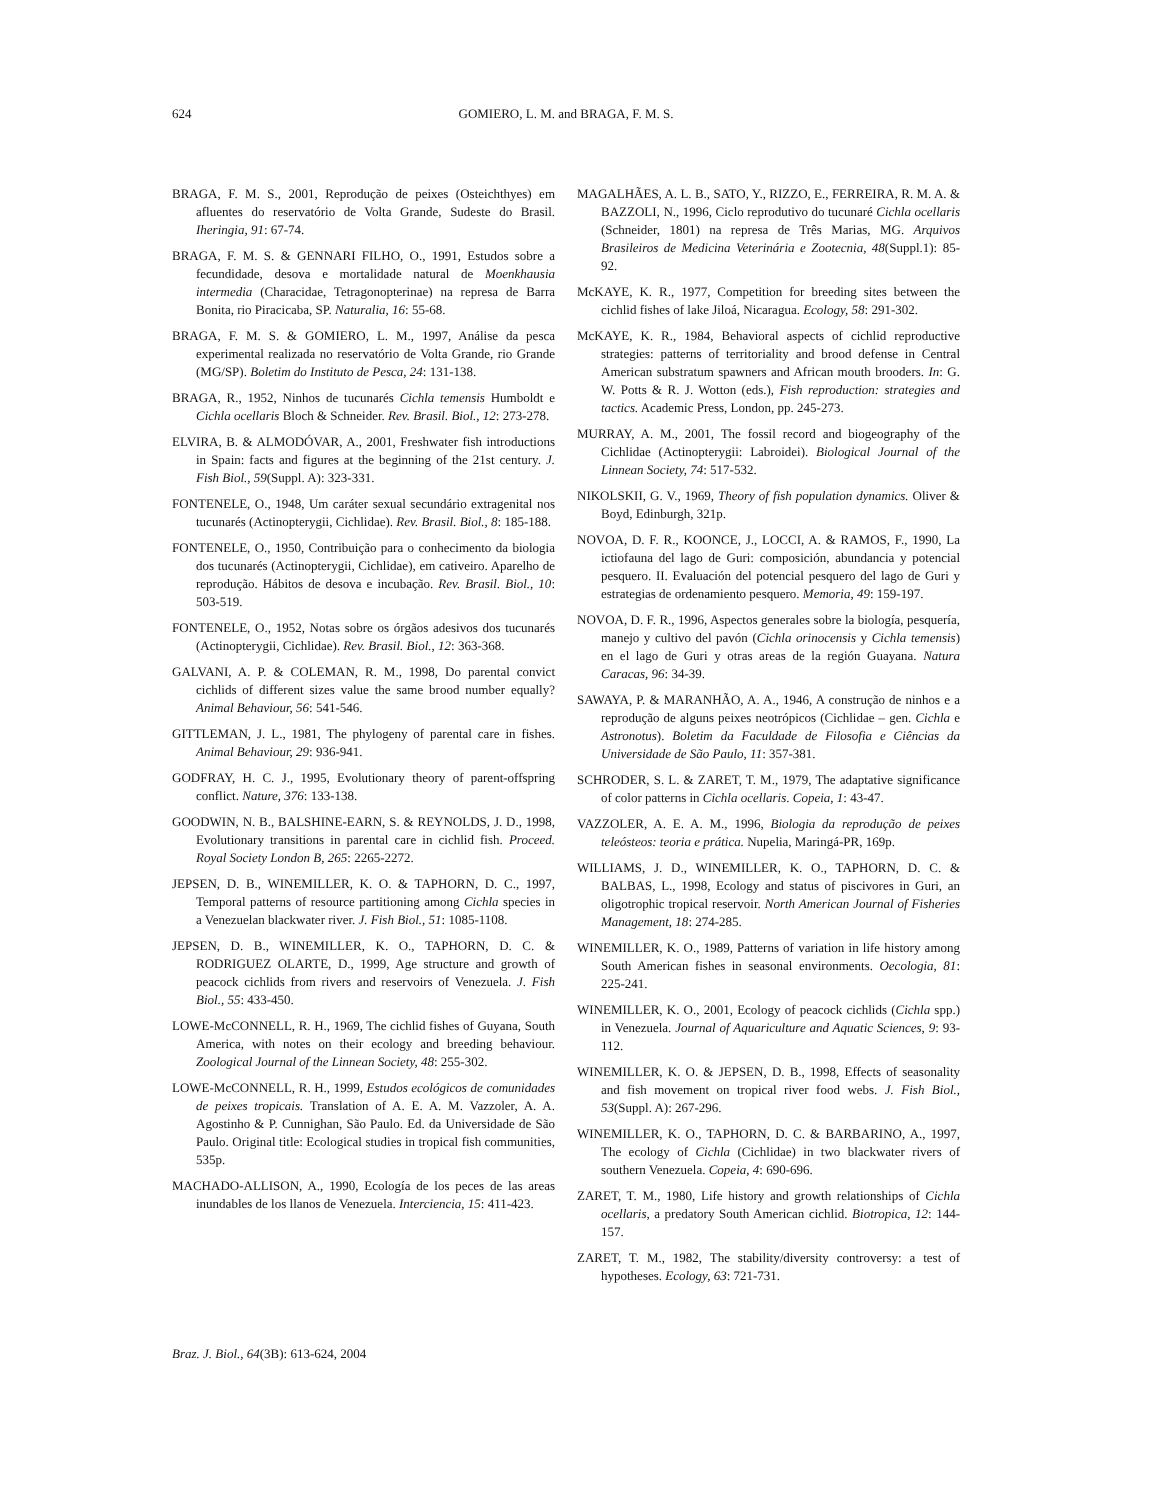624 GOMIERO, L. M. and BRAGA, F. M. S.
BRAGA, F. M. S., 2001, Reprodução de peixes (Osteichthyes) em afluentes do reservatório de Volta Grande, Sudeste do Brasil. Iheringia, 91: 67-74.
BRAGA, F. M. S. & GENNARI FILHO, O., 1991, Estudos sobre a fecundidade, desova e mortalidade natural de Moenkhausia intermedia (Characidae, Tetragonopterinae) na represa de Barra Bonita, rio Piracicaba, SP. Naturalia, 16: 55-68.
BRAGA, F. M. S. & GOMIERO, L. M., 1997, Análise da pesca experimental realizada no reservatório de Volta Grande, rio Grande (MG/SP). Boletim do Instituto de Pesca, 24: 131-138.
BRAGA, R., 1952, Ninhos de tucunarés Cichla temensis Humboldt e Cichla ocellaris Bloch & Schneider. Rev. Brasil. Biol., 12: 273-278.
ELVIRA, B. & ALMODÓVAR, A., 2001, Freshwater fish introductions in Spain: facts and figures at the beginning of the 21st century. J. Fish Biol., 59(Suppl. A): 323-331.
FONTENELE, O., 1948, Um caráter sexual secundário extragenital nos tucunarés (Actinopterygii, Cichlidae). Rev. Brasil. Biol., 8: 185-188.
FONTENELE, O., 1950, Contribuição para o conhecimento da biologia dos tucunarés (Actinopterygii, Cichlidae), em cativeiro. Aparelho de reprodução. Hábitos de desova e incubação. Rev. Brasil. Biol., 10: 503-519.
FONTENELE, O., 1952, Notas sobre os órgãos adesivos dos tucunarés (Actinopterygii, Cichlidae). Rev. Brasil. Biol., 12: 363-368.
GALVANI, A. P. & COLEMAN, R. M., 1998, Do parental convict cichlids of different sizes value the same brood number equally? Animal Behaviour, 56: 541-546.
GITTLEMAN, J. L., 1981, The phylogeny of parental care in fishes. Animal Behaviour, 29: 936-941.
GODFRAY, H. C. J., 1995, Evolutionary theory of parent-offspring conflict. Nature, 376: 133-138.
GOODWIN, N. B., BALSHINE-EARN, S. & REYNOLDS, J. D., 1998, Evolutionary transitions in parental care in cichlid fish. Proceed. Royal Society London B, 265: 2265-2272.
JEPSEN, D. B., WINEMILLER, K. O. & TAPHORN, D. C., 1997, Temporal patterns of resource partitioning among Cichla species in a Venezuelan blackwater river. J. Fish Biol., 51: 1085-1108.
JEPSEN, D. B., WINEMILLER, K. O., TAPHORN, D. C. & RODRIGUEZ OLARTE, D., 1999, Age structure and growth of peacock cichlids from rivers and reservoirs of Venezuela. J. Fish Biol., 55: 433-450.
LOWE-McCONNELL, R. H., 1969, The cichlid fishes of Guyana, South America, with notes on their ecology and breeding behaviour. Zoological Journal of the Linnean Society, 48: 255-302.
LOWE-McCONNELL, R. H., 1999, Estudos ecológicos de comunidades de peixes tropicais. Translation of A. E. A. M. Vazzoler, A. A. Agostinho & P. Cunnighan, São Paulo. Ed. da Universidade de São Paulo. Original title: Ecological studies in tropical fish communities, 535p.
MACHADO-ALLISON, A., 1990, Ecología de los peces de las areas inundables de los llanos de Venezuela. Interciencia, 15: 411-423.
MAGALHÃES, A. L. B., SATO, Y., RIZZO, E., FERREIRA, R. M. A. & BAZZOLI, N., 1996, Ciclo reprodutivo do tucunaré Cichla ocellaris (Schneider, 1801) na represa de Três Marias, MG. Arquivos Brasileiros de Medicina Veterinária e Zootecnia, 48(Suppl.1): 85-92.
McKAYE, K. R., 1977, Competition for breeding sites between the cichlid fishes of lake Jiloá, Nicaragua. Ecology, 58: 291-302.
McKAYE, K. R., 1984, Behavioral aspects of cichlid reproductive strategies: patterns of territoriality and brood defense in Central American substratum spawners and African mouth brooders. In: G. W. Potts & R. J. Wotton (eds.), Fish reproduction: strategies and tactics. Academic Press, London, pp. 245-273.
MURRAY, A. M., 2001, The fossil record and biogeography of the Cichlidae (Actinopterygii: Labroidei). Biological Journal of the Linnean Society, 74: 517-532.
NIKOLSKII, G. V., 1969, Theory of fish population dynamics. Oliver & Boyd, Edinburgh, 321p.
NOVOA, D. F. R., KOONCE, J., LOCCI, A. & RAMOS, F., 1990, La ictiofauna del lago de Guri: composición, abundancia y potencial pesquero. II. Evaluación del potencial pesquero del lago de Guri y estrategias de ordenamiento pesquero. Memoria, 49: 159-197.
NOVOA, D. F. R., 1996, Aspectos generales sobre la biología, pesquería, manejo y cultivo del pavón (Cichla orinocensis y Cichla temensis) en el lago de Guri y otras areas de la región Guayana. Natura Caracas, 96: 34-39.
SAWAYA, P. & MARANHÃO, A. A., 1946, A construção de ninhos e a reprodução de alguns peixes neotrópicos (Cichlidae – gen. Cichla e Astronotus). Boletim da Faculdade de Filosofia e Ciências da Universidade de São Paulo, 11: 357-381.
SCHRODER, S. L. & ZARET, T. M., 1979, The adaptative significance of color patterns in Cichla ocellaris. Copeia, 1: 43-47.
VAZZOLER, A. E. A. M., 1996, Biologia da reprodução de peixes teleósteos: teoria e prática. Nupelia, Maringá-PR, 169p.
WILLIAMS, J. D., WINEMILLER, K. O., TAPHORN, D. C. & BALBAS, L., 1998, Ecology and status of piscivores in Guri, an oligotrophic tropical reservoir. North American Journal of Fisheries Management, 18: 274-285.
WINEMILLER, K. O., 1989, Patterns of variation in life history among South American fishes in seasonal environments. Oecologia, 81: 225-241.
WINEMILLER, K. O., 2001, Ecology of peacock cichlids (Cichla spp.) in Venezuela. Journal of Aquariculture and Aquatic Sciences, 9: 93-112.
WINEMILLER, K. O. & JEPSEN, D. B., 1998, Effects of seasonality and fish movement on tropical river food webs. J. Fish Biol., 53(Suppl. A): 267-296.
WINEMILLER, K. O., TAPHORN, D. C. & BARBARINO, A., 1997, The ecology of Cichla (Cichlidae) in two blackwater rivers of southern Venezuela. Copeia, 4: 690-696.
ZARET, T. M., 1980, Life history and growth relationships of Cichla ocellaris, a predatory South American cichlid. Biotropica, 12: 144-157.
ZARET, T. M., 1982, The stability/diversity controversy: a test of hypotheses. Ecology, 63: 721-731.
Braz. J. Biol., 64(3B): 613-624, 2004